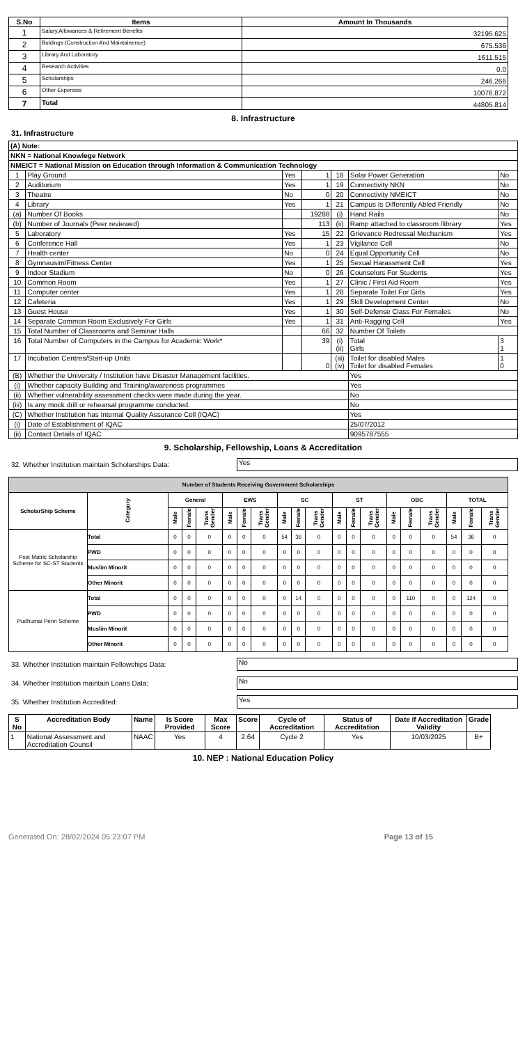| S.No | Items | Amount In Thousands |
| --- | --- | --- |
| 1 | Salary,Allowances & Retirement Benefits | 32195.625 |
| 2 | Buldings (Construction And Maintainence) | 675.536 |
| 3 | Library And Laboratory | 1611.515 |
| 4 | Research Activities | 0.0 |
| 5 | Scholarships | 246.266 |
| 6 | Other Expenses | 10076.872 |
| 7 | Total | 44805.814 |
8. Infrastructure
31. Infrastructure
| (A) Note: | | | | | | |
| NKN = National Knowlege Network | | | | | | |
| NMEICT = National Mission on Education through Information & Communication Technology | | | | | | |
| 1 | Play Ground | Yes | 1 | 18 | Solar Power Generation | No |
| 2 | Auditorium | Yes | 1 | 19 | Connectivity NKN | No |
| 3 | Theatre | No | 0 | 20 | Connectivity NMEICT | No |
| 4 | Library | Yes | 1 | 21 | Campus Is Differently Abled Friendly | No |
| (a) | Number Of Books | | 19288 | (i) | Hand Rails | No |
| (b) | Number of Journals (Peer reviewed) | | 113 | (ii) | Ramp attached to classroom /library | Yes |
| 5 | Laboratory | Yes | 15 | 22 | Grievance Redressal Mechanism | Yes |
| 6 | Conference Hall | Yes | 1 | 23 | Vigilance Cell | No |
| 7 | Health center | No | 0 | 24 | Equal Opportunity Cell | No |
| 8 | Gymnausim/Fitness Center | Yes | 1 | 25 | Sexual Harassment Cell | Yes |
| 9 | Indoor Stadium | No | 0 | 26 | Counselors For Students | Yes |
| 10 | Common Room | Yes | 1 | 27 | Clinic / First Aid Room | Yes |
| 11 | Computer center | Yes | 1 | 28 | Separate Toilet For Girls | Yes |
| 12 | Cafeteria | Yes | 1 | 29 | Skill Development Center | No |
| 13 | Guest House | Yes | 1 | 30 | Self-Defense Class For Females | No |
| 14 | Separate Common Room Exclusively For Girls | Yes | 1 | 31 | Anti-Ragging Cell | Yes |
| 15 | Total Number of Classrooms and Seminar Halls | | 66 | 32 | Number Of Toilets | |
| 16 | Total Number of Computers in the Campus for Academic Work* | | 39 | (i) (ii) | Total Girls | 3 1 |
| 17 | Incubation Centres/Start-up Units | | 0 | (iii) (iv) | Toilet for disabled Males Toilet for disabled Females | 1 0 |
| (B) | Whether the University / Institution have Disaster Management facilities. | | | | Yes | |
| (i) | Whether capacity Building and Training/awareness programmes | | | | Yes | |
| (ii) | Whether vulnerability assessment checks were made during the year. | | | | No | |
| (iii) | Is any mock drill or rehearsal programme conducted. | | | | No | |
| (C) | Whether Institution has Internal Quality Assurance Cell (IQAC) | | | | Yes | |
| (i) | Date of Establishment of IQAC | | | | 25/07/2012 | |
| (ii) | Contact Details of IQAC | | | | 9095787555 | |
9. Scholarship, Fellowship, Loans & Accreditation
32. Whether Institution maintain Scholarships Data:
Yes
| Number of Students Receiving Government Scholarships | | | | | | | | | | | | | | | | | | | |
| --- | --- | --- | --- | --- | --- | --- | --- | --- | --- | --- | --- | --- | --- | --- | --- | --- | --- | --- | --- |
| ScholarShip Scheme | Category | General | | | EWS | | | SC | | | ST | | | OBC | | | TOTAL | | |
| | | Male | Female | Trans Gender | Male | Female | Trans Gender | Male | Female | Trans Gender | Male | Female | Trans Gender | Male | Female | Trans Gender | Male | Female | Trans Gender |
| Post Matric Scholarship Scheme for SC-ST Students | Total | 0 | 0 | 0 | 0 | 0 | 0 | 54 | 36 | 0 | 0 | 0 | 0 | 0 | 0 | 0 | 54 | 36 | 0 |
| | PWD | 0 | 0 | 0 | 0 | 0 | 0 | 0 | 0 | 0 | 0 | 0 | 0 | 0 | 0 | 0 | 0 | 0 | 0 |
| | Muslim Minorit | 0 | 0 | 0 | 0 | 0 | 0 | 0 | 0 | 0 | 0 | 0 | 0 | 0 | 0 | 0 | 0 | 0 | 0 |
| | Other Minorit | 0 | 0 | 0 | 0 | 0 | 0 | 0 | 0 | 0 | 0 | 0 | 0 | 0 | 0 | 0 | 0 | 0 | 0 |
| Pudhumai Penn Scheme | Total | 0 | 0 | 0 | 0 | 0 | 0 | 0 | 14 | 0 | 0 | 0 | 0 | 0 | 110 | 0 | 0 | 124 | 0 |
| | PWD | 0 | 0 | 0 | 0 | 0 | 0 | 0 | 0 | 0 | 0 | 0 | 0 | 0 | 0 | 0 | 0 | 0 | 0 |
| | Muslim Minorit | 0 | 0 | 0 | 0 | 0 | 0 | 0 | 0 | 0 | 0 | 0 | 0 | 0 | 0 | 0 | 0 | 0 | 0 |
| | Other Minorit | 0 | 0 | 0 | 0 | 0 | 0 | 0 | 0 | 0 | 0 | 0 | 0 | 0 | 0 | 0 | 0 | 0 | 0 |
33. Whether Institution maintain Fellowships Data:
No
34. Whether Institution maintain Loans Data:
No
35. Whether Institution Accredited:
Yes
| S No | Accreditation Body | Name | Is Score Provided | Max Score | Score | Cycle of Accreditation | Status of Accreditation | Date if Accreditation Validity | Grade |
| --- | --- | --- | --- | --- | --- | --- | --- | --- | --- |
| 1 | National Assessment and Accreditation Counsil | NAAC | Yes | 4 | 2.64 | Cycle 2 | Yes | 10/03/2025 | B+ |
10. NEP : National Education Policy
Generated On: 28/02/2024 05:23:07 PM Page 13 of 15